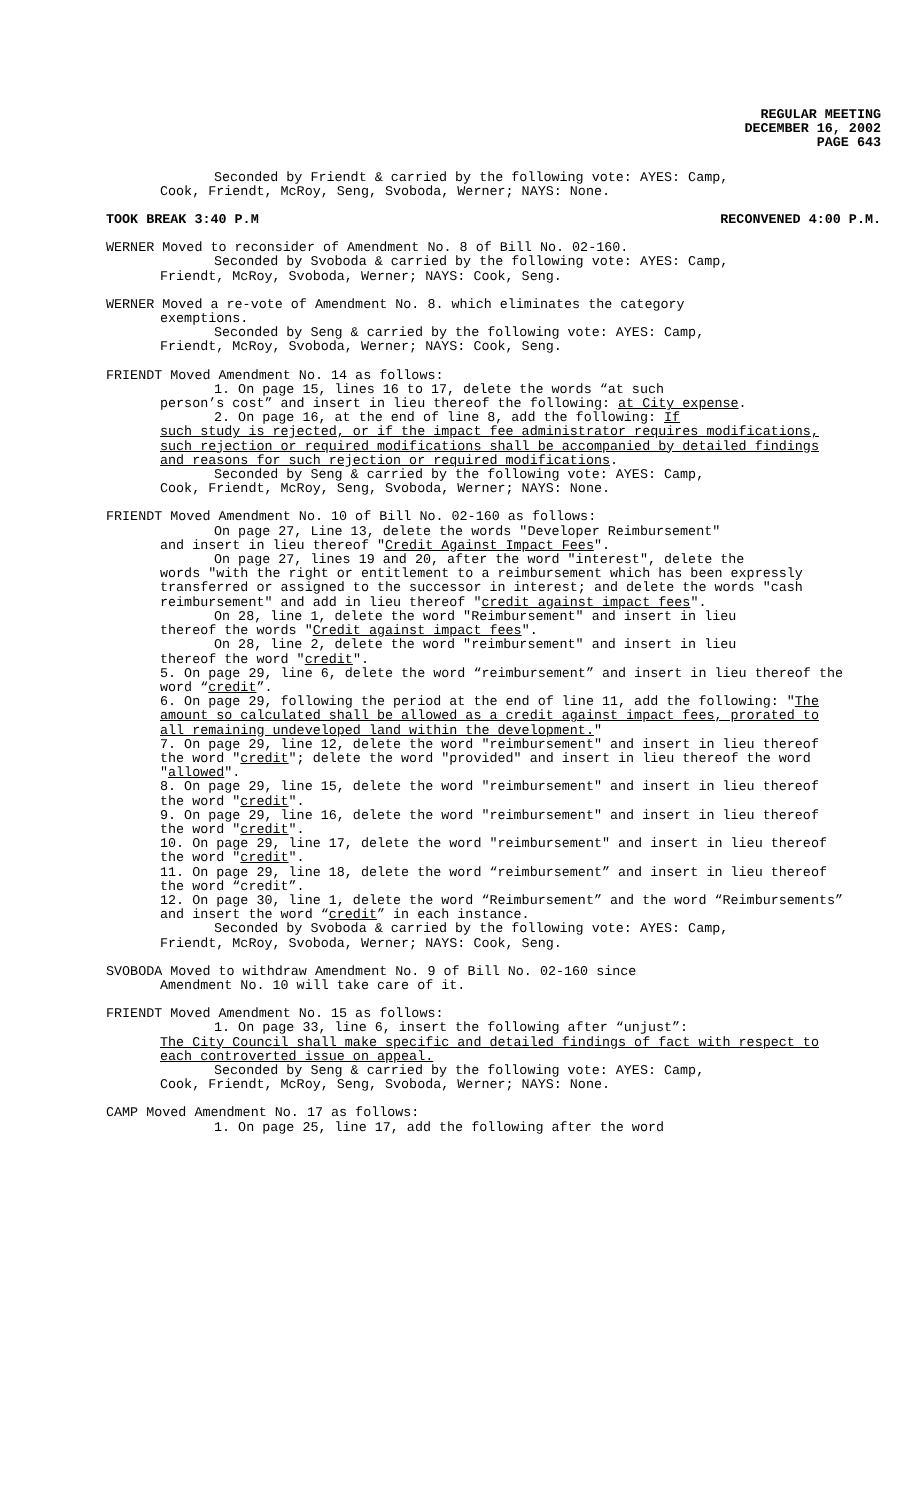REGULAR MEETING
DECEMBER 16, 2002
PAGE 643
Seconded by Friendt & carried by the following vote: AYES: Camp,
Cook, Friendt, McRoy, Seng, Svoboda, Werner; NAYS: None.
TOOK BREAK 3:40 P.M RECONVENED 4:00 P.M.
WERNER Moved to reconsider of Amendment No. 8 of Bill No. 02-160.
Seconded by Svoboda & carried by the following vote: AYES: Camp,
Friendt, McRoy, Svoboda, Werner; NAYS: Cook, Seng.
WERNER Moved a re-vote of Amendment No. 8. which eliminates the category
exemptions.
Seconded by Seng & carried by the following vote: AYES: Camp,
Friendt, McRoy, Svoboda, Werner; NAYS: Cook, Seng.
FRIENDT Moved Amendment No. 14 as follows:
1. On page 15, lines 16 to 17, delete the words “at such
person’s cost” and insert in lieu thereof the following: at City expense.
2. On page 16, at the end of line 8, add the following: If
such study is rejected, or if the impact fee administrator requires modifications, such rejection or required modifications shall be accompanied by detailed findings and reasons for such rejection or required modifications.
Seconded by Seng & carried by the following vote: AYES: Camp,
Cook, Friendt, McRoy, Seng, Svoboda, Werner; NAYS: None.
FRIENDT Moved Amendment No. 10 of Bill No. 02-160 as follows:
On page 27, Line 13, delete the words "Developer Reimbursement"
and insert in lieu thereof "Credit Against Impact Fees".
On page 27, lines 19 and 20, after the word "interest", delete the
words "with the right or entitlement to a reimbursement which has been expressly transferred or assigned to the successor in interest; and delete the words "cash reimbursement" and add in lieu thereof "credit against impact fees".
On 28, line 1, delete the word "Reimbursement" and insert in lieu
thereof the words "Credit against impact fees".
On 28, line 2, delete the word "reimbursement" and insert in lieu
thereof the word "credit".
5. On page 29, line 6, delete the word “reimbursement” and insert in lieu thereof the word “credit”.
6. On page 29, following the period at the end of line 11, add the following: "The amount so calculated shall be allowed as a credit against impact fees, prorated to all remaining undeveloped land within the development."
7. On page 29, line 12, delete the word "reimbursement" and insert in lieu thereof the word "credit"; delete the word "provided" and insert in lieu thereof the word "allowed".
8. On page 29, line 15, delete the word "reimbursement" and insert in lieu thereof the word "credit".
9. On page 29, line 16, delete the word "reimbursement" and insert in lieu thereof the word "credit".
10. On page 29, line 17, delete the word "reimbursement" and insert in lieu thereof the word "credit".
11. On page 29, line 18, delete the word “reimbursement” and insert in lieu thereof the word “credit”.
12. On page 30, line 1, delete the word “Reimbursement” and the word “Reimbursements” and insert the word “credit” in each instance.
Seconded by Svoboda & carried by the following vote: AYES: Camp,
Friendt, McRoy, Svoboda, Werner; NAYS: Cook, Seng.
SVOBODA Moved to withdraw Amendment No. 9 of Bill No. 02-160 since
Amendment No. 10 will take care of it.
FRIENDT Moved Amendment No. 15 as follows:
1. On page 33, line 6, insert the following after “unjust”:
The City Council shall make specific and detailed findings of fact with respect to each controverted issue on appeal.
Seconded by Seng & carried by the following vote: AYES: Camp,
Cook, Friendt, McRoy, Seng, Svoboda, Werner; NAYS: None.
CAMP Moved Amendment No. 17 as follows:
1. On page 25, line 17, add the following after the word